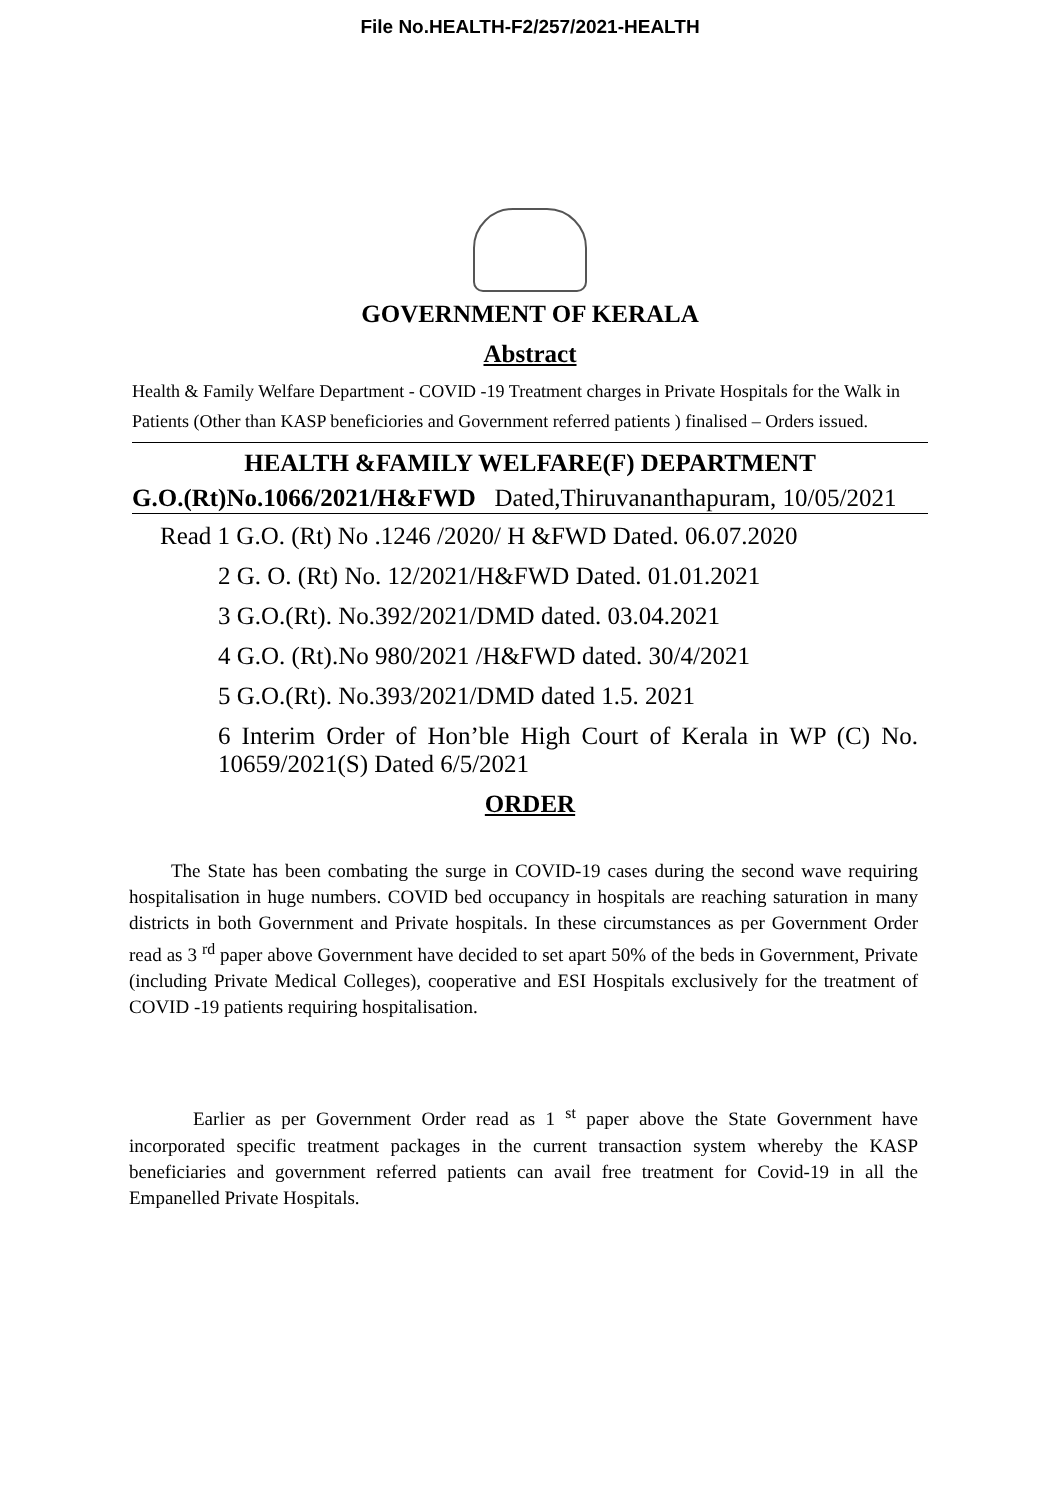File No.HEALTH-F2/257/2021-HEALTH
GOVERNMENT OF KERALA
Abstract
Health & Family Welfare Department - COVID -19 Treatment charges in Private Hospitals for the Walk in Patients (Other than KASP beneficiories and Government referred patients ) finalised – Orders issued.
HEALTH &FAMILY WELFARE(F) DEPARTMENT
G.O.(Rt)No.1066/2021/H&FWD Dated,Thiruvananthapuram, 10/05/2021
Read 1 G.O. (Rt) No .1246 /2020/ H &FWD Dated. 06.07.2020
2 G. O. (Rt) No. 12/2021/H&FWD Dated. 01.01.2021
3 G.O.(Rt). No.392/2021/DMD dated. 03.04.2021
4 G.O. (Rt).No 980/2021 /H&FWD dated. 30/4/2021
5 G.O.(Rt). No.393/2021/DMD dated 1.5. 2021
6 Interim Order of Hon’ble High Court of Kerala in WP (C) No. 10659/2021(S) Dated 6/5/2021
ORDER
The State has been combating the surge in COVID-19 cases during the second wave requiring hospitalisation in huge numbers. COVID bed occupancy in hospitals are reaching saturation in many districts in both Government and Private hospitals. In these circumstances as per Government Order read as 3 <sup>rd</sup> paper above Government have decided to set apart 50% of the beds in Government, Private (including Private Medical Colleges), cooperative and ESI Hospitals exclusively for the treatment of COVID -19 patients requiring hospitalisation.
Earlier as per Government Order read as 1 <sup>st</sup> paper above the State Government have incorporated specific treatment packages in the current transaction system whereby the KASP beneficiaries and government referred patients can avail free treatment for Covid-19 in all the Empanelled Private Hospitals.